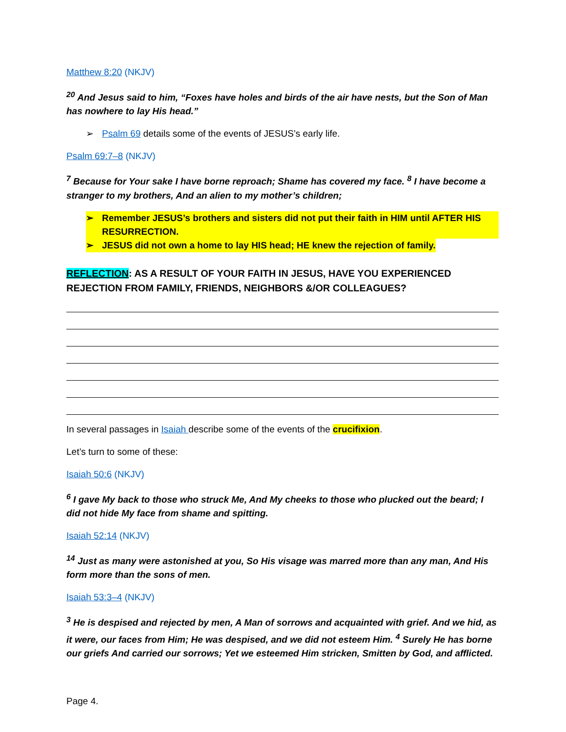Matthew 8:20 (NKJV)
<sup>20</sup> And Jesus said to him, “Foxes have holes and birds of the air have nests, but the Son of Man has nowhere to lay His head.”
➢ Psalm 69 details some of the events of JESUS’s early life.
Psalm 69:7–8 (NKJV)
<sup>7</sup> Because for Your sake I have borne reproach; Shame has covered my face. <sup>8</sup> I have become a stranger to my brothers, And an alien to my mother’s children;
➢ Remember JESUS’s brothers and sisters did not put their faith in HIM until AFTER HIS RESURRECTION.
➢ JESUS did not own a home to lay HIS head; HE knew the rejection of family.
REFLECTION: AS A RESULT OF YOUR FAITH IN JESUS, HAVE YOU EXPERIENCED REJECTION FROM FAMILY, FRIENDS, NEIGHBORS &/OR COLLEAGUES?
In several passages in Isaiah describe some of the events of the crucifixion.
Let’s turn to some of these:
Isaiah 50:6 (NKJV)
<sup>6</sup> I gave My back to those who struck Me, And My cheeks to those who plucked out the beard; I did not hide My face from shame and spitting.
Isaiah 52:14 (NKJV)
<sup>14</sup> Just as many were astonished at you, So His visage was marred more than any man, And His form more than the sons of men.
Isaiah 53:3–4 (NKJV)
<sup>3</sup> He is despised and rejected by men, A Man of sorrows and acquainted with grief. And we hid, as it were, our faces from Him; He was despised, and we did not esteem Him. <sup>4</sup> Surely He has borne our griefs And carried our sorrows; Yet we esteemed Him stricken, Smitten by God, and afflicted.
Page 4.